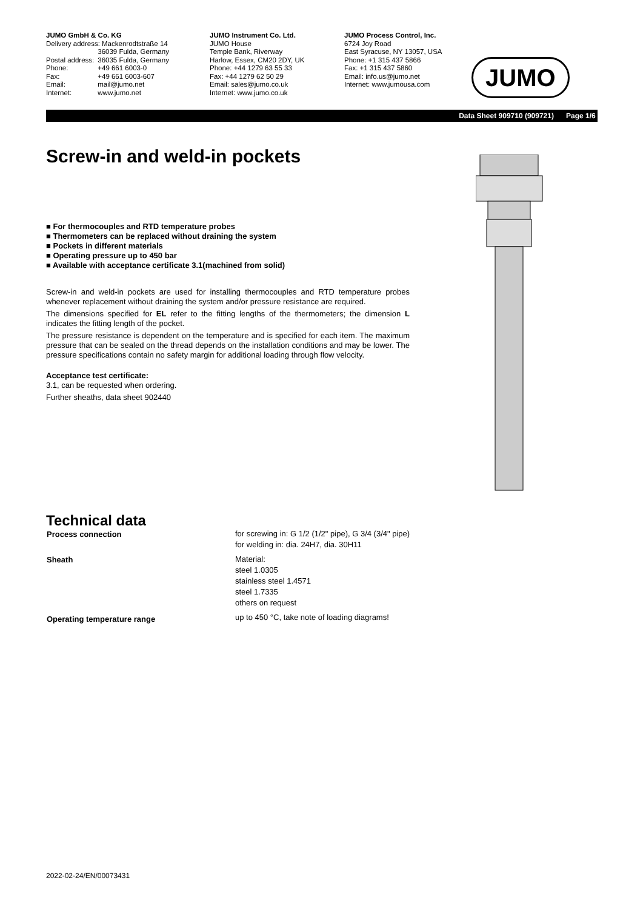JUMO GmbH & Co. KG
| Delivery address: Mackenrodtstraße 14 | |
| | 36039 Fulda, Germany |
| Postal address: | 36035 Fulda, Germany |
| Phone: | +49 661 6003-0 |
| Fax: | +49 661 6003-607 |
| Email: | mail@jumo.net |
| Internet: | www.jumo.net |
JUMO Instrument Co. Ltd.
JUMO House
Temple Bank, Riverway
Harlow, Essex, CM20 2DY, UK
Phone: +44 1279 63 55 33
Fax: +44 1279 62 50 29
Email: sales@jumo.co.uk
Internet: www.jumo.co.uk
JUMO Process Control, Inc.
6724 Joy Road
East Syracuse, NY 13057, USA
Phone: +1 315 437 5866
Fax: +1 315 437 5860
Email: info.us@jumo.net
Internet: www.jumousa.com
JUMO
Data Sheet 909710 (909721) Page 1/6
Screw-in and weld-in pockets
■ For thermocouples and RTD temperature probes
■ Thermometers can be replaced without draining the system
■ Pockets in different materials
■ Operating pressure up to 450 bar
■ Available with acceptance certificate 3.1(machined from solid)
Screw-in and weld-in pockets are used for installing thermocouples and RTD temperature probes whenever replacement without draining the system and/or pressure resistance are required.
The dimensions specified for EL refer to the fitting lengths of the thermometers; the dimension L indicates the fitting length of the pocket.
The pressure resistance is dependent on the temperature and is specified for each item. The maximum pressure that can be sealed on the thread depends on the installation conditions and may be lower. The pressure specifications contain no safety margin for additional loading through flow velocity.
Acceptance test certificate:
3.1, can be requested when ordering.
Further sheaths, data sheet 902440
Technical data
| Process connection | for screwing in: G 1/2 (1/2" pipe), G 3/4 (3/4" pipe) for welding in: dia. 24H7, dia. 30H11 |
| Sheath | Material: steel 1.0305 stainless steel 1.4571 steel 1.7335 others on request |
| Operating temperature range | up to 450 °C, take note of loading diagrams! |
2022-02-24/EN/00073431